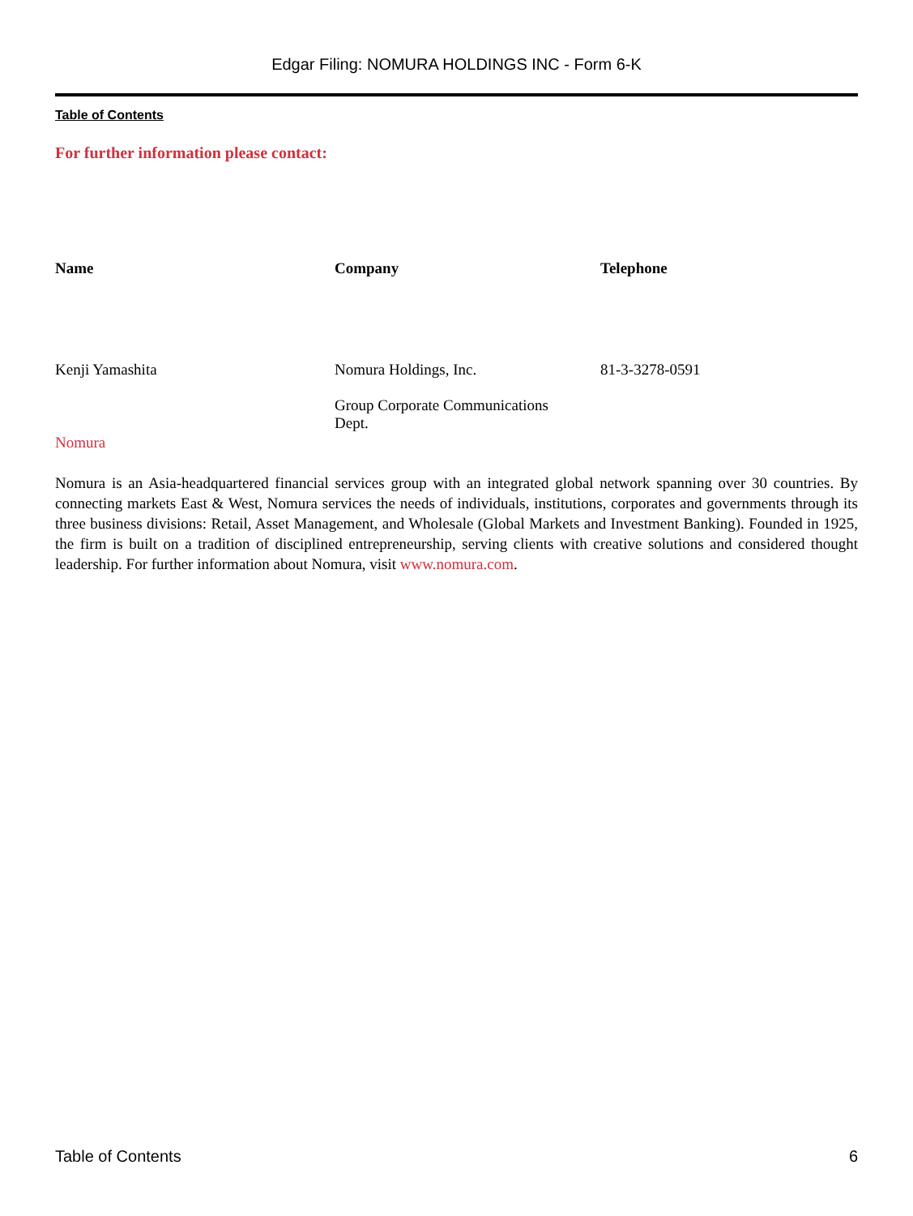Edgar Filing: NOMURA HOLDINGS INC - Form 6-K
Table of Contents
For further information please contact:
| Name | Company | Telephone |
| --- | --- | --- |
| Kenji Yamashita | Nomura Holdings, Inc. Group Corporate Communications Dept. | 81-3-3278-0591 |
Nomura
Nomura is an Asia-headquartered financial services group with an integrated global network spanning over 30 countries. By connecting markets East & West, Nomura services the needs of individuals, institutions, corporates and governments through its three business divisions: Retail, Asset Management, and Wholesale (Global Markets and Investment Banking). Founded in 1925, the firm is built on a tradition of disciplined entrepreneurship, serving clients with creative solutions and considered thought leadership. For further information about Nomura, visit www.nomura.com.
Table of Contents 6